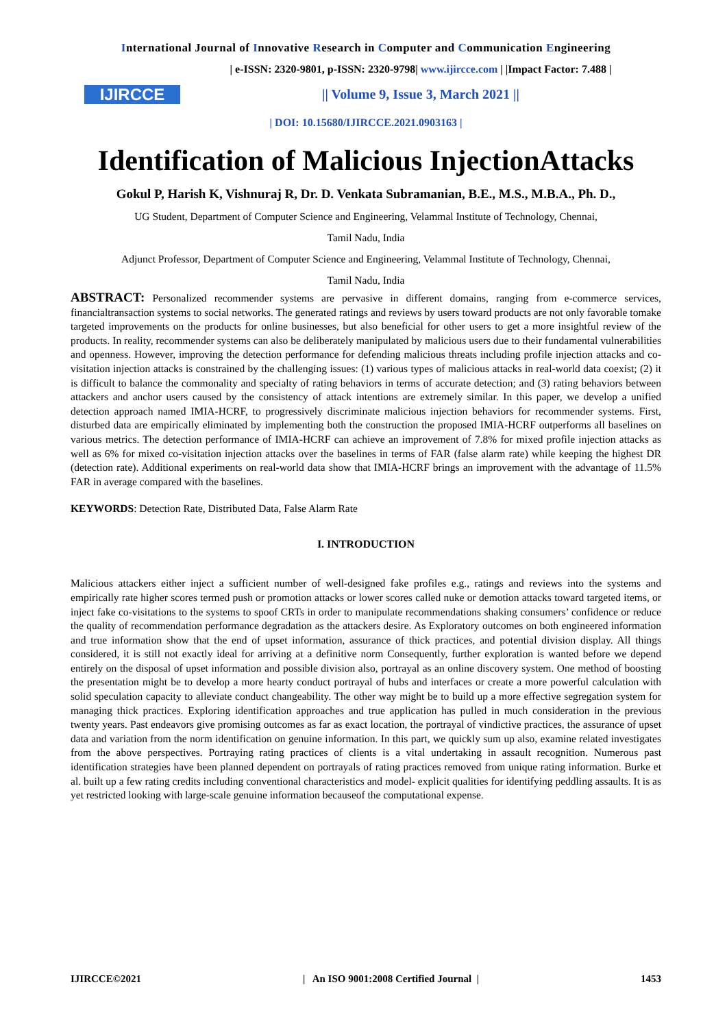International Journal of Innovative Research in Computer and Communication Engineering
IJIRCCE
| e-ISSN: 2320-9801, p-ISSN: 2320-9798| www.ijircce.com | |Impact Factor: 7.488 |
|| Volume 9, Issue 3, March 2021 ||
| DOI: 10.15680/IJIRCCE.2021.0903163 |
Identification of Malicious InjectionAttacks
Gokul P, Harish K, Vishnuraj R, Dr. D. Venkata Subramanian, B.E., M.S., M.B.A., Ph. D.,
UG Student, Department of Computer Science and Engineering, Velammal Institute of Technology, Chennai,
Tamil Nadu, India
Adjunct Professor, Department of Computer Science and Engineering, Velammal Institute of Technology, Chennai,
Tamil Nadu, India
ABSTRACT: Personalized recommender systems are pervasive in different domains, ranging from e-commerce services, financialtransaction systems to social networks. The generated ratings and reviews by users toward products are not only favorable tomake targeted improvements on the products for online businesses, but also beneficial for other users to get a more insightful review of the products. In reality, recommender systems can also be deliberately manipulated by malicious users due to their fundamental vulnerabilities and openness. However, improving the detection performance for defending malicious threats including profile injection attacks and co-visitation injection attacks is constrained by the challenging issues: (1) various types of malicious attacks in real-world data coexist; (2) it is difficult to balance the commonality and specialty of rating behaviors in terms of accurate detection; and (3) rating behaviors between attackers and anchor users caused by the consistency of attack intentions are extremely similar. In this paper, we develop a unified detection approach named IMIA-HCRF, to progressively discriminate malicious injection behaviors for recommender systems. First, disturbed data are empirically eliminated by implementing both the construction the proposed IMIA-HCRF outperforms all baselines on various metrics. The detection performance of IMIA-HCRF can achieve an improvement of 7.8% for mixed profile injection attacks as well as 6% for mixed co-visitation injection attacks over the baselines in terms of FAR (false alarm rate) while keeping the highest DR (detection rate). Additional experiments on real-world data show that IMIA-HCRF brings an improvement with the advantage of 11.5% FAR in average compared with the baselines.
KEYWORDS: Detection Rate, Distributed Data, False Alarm Rate
I. INTRODUCTION
Malicious attackers either inject a sufficient number of well-designed fake profiles e.g., ratings and reviews into the systems and empirically rate higher scores termed push or promotion attacks or lower scores called nuke or demotion attacks toward targeted items, or inject fake co-visitations to the systems to spoof CRTs in order to manipulate recommendations shaking consumers’ confidence or reduce the quality of recommendation performance degradation as the attackers desire. As Exploratory outcomes on both engineered information and true information show that the end of upset information, assurance of thick practices, and potential division display. All things considered, it is still not exactly ideal for arriving at a definitive norm Consequently, further exploration is wanted before we depend entirely on the disposal of upset information and possible division also, portrayal as an online discovery system. One method of boosting the presentation might be to develop a more hearty conduct portrayal of hubs and interfaces or create a more powerful calculation with solid speculation capacity to alleviate conduct changeability. The other way might be to build up a more effective segregation system for managing thick practices. Exploring identification approaches and true application has pulled in much consideration in the previous twenty years. Past endeavors give promising outcomes as far as exact location, the portrayal of vindictive practices, the assurance of upset data and variation from the norm identification on genuine information. In this part, we quickly sum up also, examine related investigates from the above perspectives. Portraying rating practices of clients is a vital undertaking in assault recognition. Numerous past identification strategies have been planned dependent on portrayals of rating practices removed from unique rating information. Burke et al. built up a few rating credits including conventional characteristics and model- explicit qualities for identifying peddling assaults. It is as yet restricted looking with large-scale genuine information becauseof the computational expense.
IJIRCCE©2021 | An ISO 9001:2008 Certified Journal | 1453